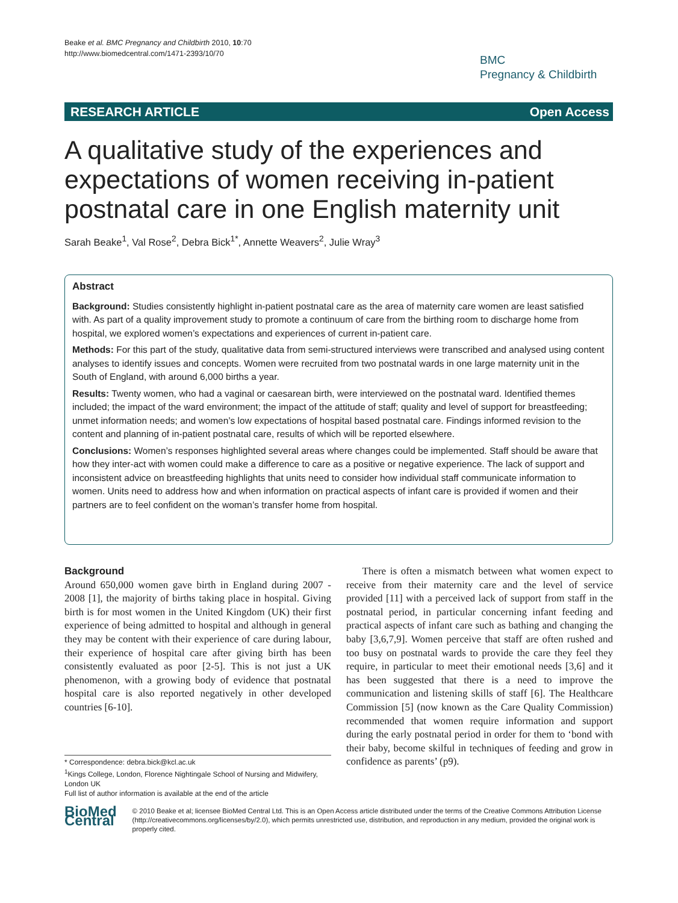Beake et al. BMC Pregnancy and Childbirth 2010, 10:70
http://www.biomedcentral.com/1471-2393/10/70
BMC
Pregnancy & Childbirth
RESEARCH ARTICLE Open Access
A qualitative study of the experiences and expectations of women receiving in-patient postnatal care in one English maternity unit
Sarah Beake<sup>1</sup>, Val Rose<sup>2</sup>, Debra Bick<sup>1*</sup>, Annette Weavers<sup>2</sup>, Julie Wray<sup>3</sup>
Abstract
Background: Studies consistently highlight in-patient postnatal care as the area of maternity care women are least satisfied with. As part of a quality improvement study to promote a continuum of care from the birthing room to discharge home from hospital, we explored women’s expectations and experiences of current in-patient care.
Methods: For this part of the study, qualitative data from semi-structured interviews were transcribed and analysed using content analyses to identify issues and concepts. Women were recruited from two postnatal wards in one large maternity unit in the South of England, with around 6,000 births a year.
Results: Twenty women, who had a vaginal or caesarean birth, were interviewed on the postnatal ward. Identified themes included; the impact of the ward environment; the impact of the attitude of staff; quality and level of support for breastfeeding; unmet information needs; and women’s low expectations of hospital based postnatal care. Findings informed revision to the content and planning of in-patient postnatal care, results of which will be reported elsewhere.
Conclusions: Women’s responses highlighted several areas where changes could be implemented. Staff should be aware that how they inter-act with women could make a difference to care as a positive or negative experience. The lack of support and inconsistent advice on breastfeeding highlights that units need to consider how individual staff communicate information to women. Units need to address how and when information on practical aspects of infant care is provided if women and their partners are to feel confident on the woman’s transfer home from hospital.
Background
Around 650,000 women gave birth in England during 2007 - 2008 [1], the majority of births taking place in hospital. Giving birth is for most women in the United Kingdom (UK) their first experience of being admitted to hospital and although in general they may be content with their experience of care during labour, their experience of hospital care after giving birth has been consistently evaluated as poor [2-5]. This is not just a UK phenomenon, with a growing body of evidence that postnatal hospital care is also reported negatively in other developed countries [6-10].
* Correspondence: debra.bick@kcl.ac.uk
<sup>1</sup> Kings College, London, Florence Nightingale School of Nursing and Midwifery, London UK
Full list of author information is available at the end of the article
There is often a mismatch between what women expect to receive from their maternity care and the level of service provided [11] with a perceived lack of support from staff in the postnatal period, in particular concerning infant feeding and practical aspects of infant care such as bathing and changing the baby [3,6,7,9]. Women perceive that staff are often rushed and too busy on postnatal wards to provide the care they feel they require, in particular to meet their emotional needs [3,6] and it has been suggested that there is a need to improve the communication and listening skills of staff [6]. The Healthcare Commission [5] (now known as the Care Quality Commission) recommended that women require information and support during the early postnatal period in order for them to ‘bond with their baby, become skilful in techniques of feeding and grow in confidence as parents’ (p9).
BioMed Central
© 2010 Beake et al; licensee BioMed Central Ltd. This is an Open Access article distributed under the terms of the Creative Commons Attribution License (http://creativecommons.org/licenses/by/2.0), which permits unrestricted use, distribution, and reproduction in any medium, provided the original work is properly cited.